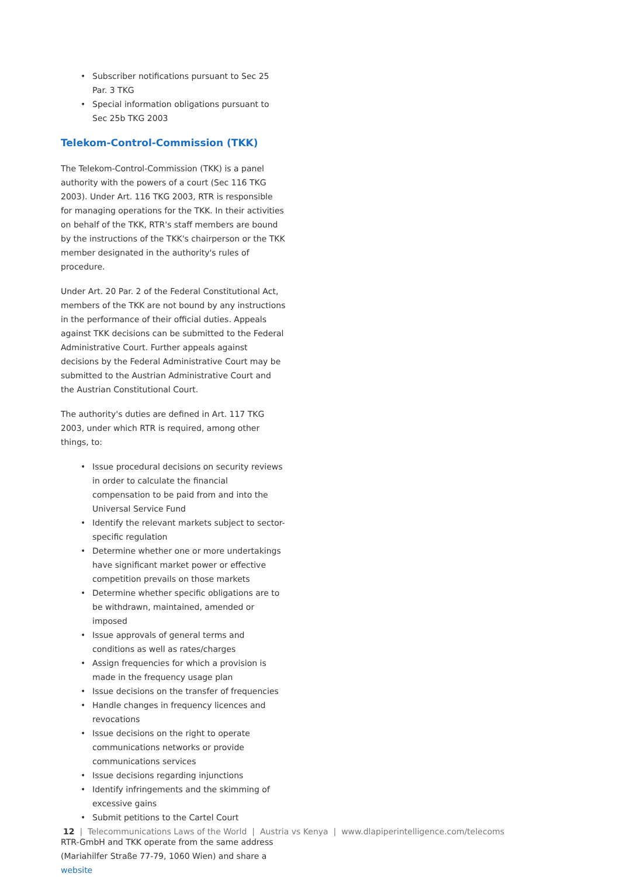• Subscriber notifications pursuant to Sec 25 Par. 3 TKG
• Special information obligations pursuant to Sec 25b TKG 2003
Telekom-Control-Commission (TKK)
The Telekom-Control-Commission (TKK) is a panel authority with the powers of a court (Sec 116 TKG 2003). Under Art. 116 TKG 2003, RTR is responsible for managing operations for the TKK. In their activities on behalf of the TKK, RTR's staff members are bound by the instructions of the TKK's chairperson or the TKK member designated in the authority's rules of procedure.
Under Art. 20 Par. 2 of the Federal Constitutional Act, members of the TKK are not bound by any instructions in the performance of their official duties. Appeals against TKK decisions can be submitted to the Federal Administrative Court. Further appeals against decisions by the Federal Administrative Court may be submitted to the Austrian Administrative Court and the Austrian Constitutional Court.
The authority's duties are defined in Art. 117 TKG 2003, under which RTR is required, among other things, to:
• Issue procedural decisions on security reviews in order to calculate the financial compensation to be paid from and into the Universal Service Fund
• Identify the relevant markets subject to sector-specific regulation
• Determine whether one or more undertakings have significant market power or effective competition prevails on those markets
• Determine whether specific obligations are to be withdrawn, maintained, amended or imposed
• Issue approvals of general terms and conditions as well as rates/charges
• Assign frequencies for which a provision is made in the frequency usage plan
• Issue decisions on the transfer of frequencies
• Handle changes in frequency licences and revocations
• Issue decisions on the right to operate communications networks or provide communications services
• Issue decisions regarding injunctions
• Identify infringements and the skimming of excessive gains
• Submit petitions to the Cartel Court
RTR-GmbH and TKK operate from the same address (Mariahilfer Straße 77-79, 1060 Wien) and share a website
12 | Telecommunications Laws of the World | Austria vs Kenya | www.dlapiperintelligence.com/telecoms